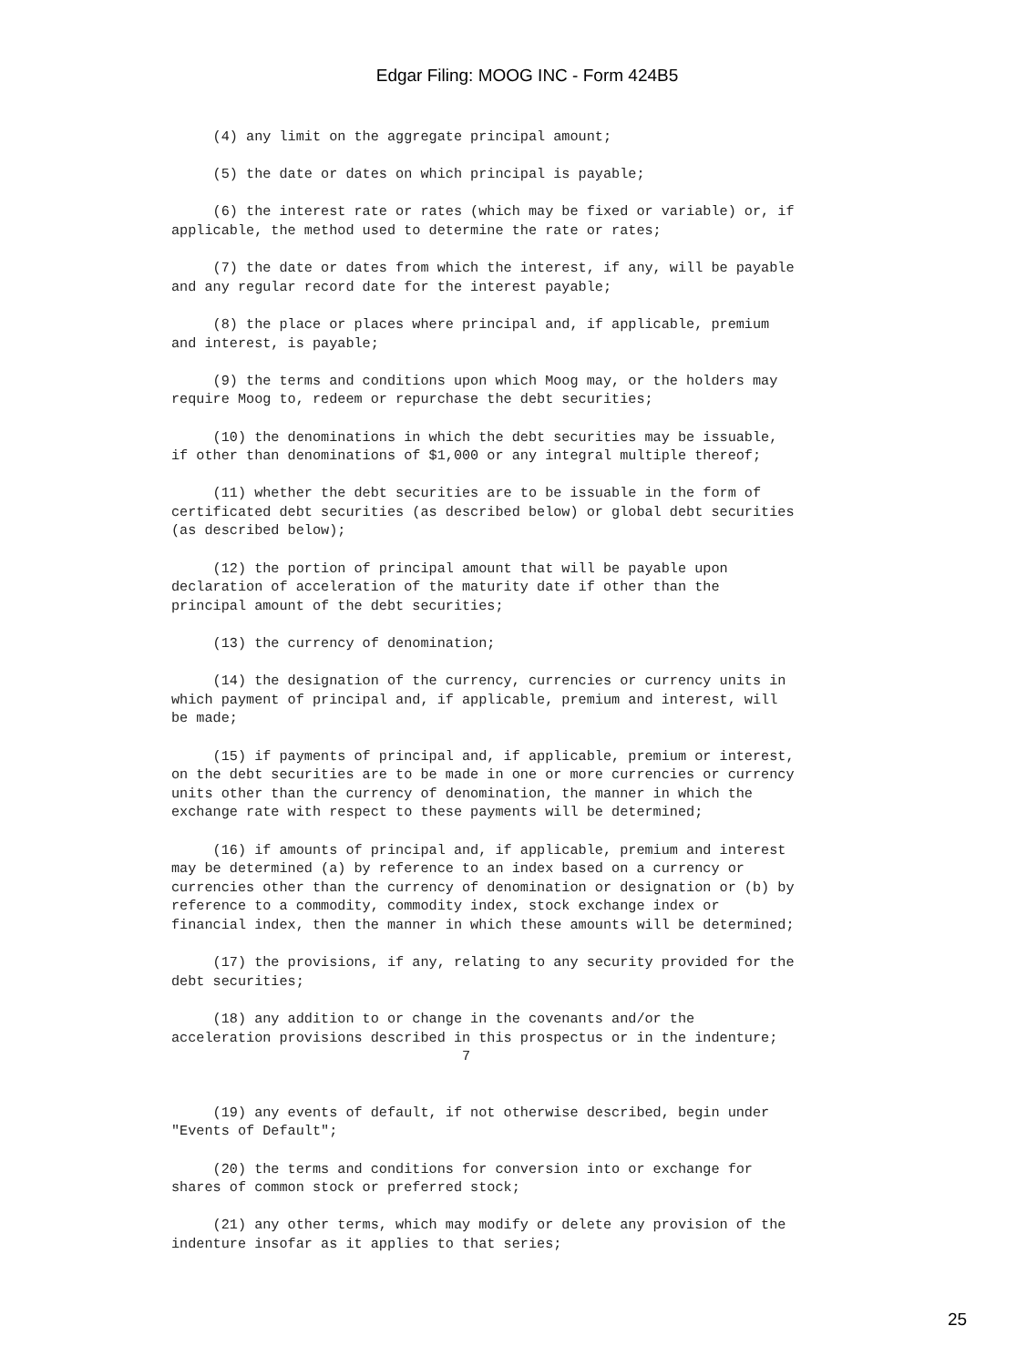Edgar Filing: MOOG INC - Form 424B5
     (4) any limit on the aggregate principal amount;

     (5) the date or dates on which principal is payable;

     (6) the interest rate or rates (which may be fixed or variable) or, if
applicable, the method used to determine the rate or rates;

     (7) the date or dates from which the interest, if any, will be payable
and any regular record date for the interest payable;

     (8) the place or places where principal and, if applicable, premium
and interest, is payable;

     (9) the terms and conditions upon which Moog may, or the holders may
require Moog to, redeem or repurchase the debt securities;

     (10) the denominations in which the debt securities may be issuable,
if other than denominations of $1,000 or any integral multiple thereof;

     (11) whether the debt securities are to be issuable in the form of
certificated debt securities (as described below) or global debt securities
(as described below);

     (12) the portion of principal amount that will be payable upon
declaration of acceleration of the maturity date if other than the
principal amount of the debt securities;

     (13) the currency of denomination;

     (14) the designation of the currency, currencies or currency units in
which payment of principal and, if applicable, premium and interest, will
be made;

     (15) if payments of principal and, if applicable, premium or interest,
on the debt securities are to be made in one or more currencies or currency
units other than the currency of denomination, the manner in which the
exchange rate with respect to these payments will be determined;

     (16) if amounts of principal and, if applicable, premium and interest
may be determined (a) by reference to an index based on a currency or
currencies other than the currency of denomination or designation or (b) by
reference to a commodity, commodity index, stock exchange index or
financial index, then the manner in which these amounts will be determined;

     (17) the provisions, if any, relating to any security provided for the
debt securities;

     (18) any addition to or change in the covenants and/or the
acceleration provisions described in this prospectus or in the indenture;
                                   7


     (19) any events of default, if not otherwise described, begin under
"Events of Default";

     (20) the terms and conditions for conversion into or exchange for
shares of common stock or preferred stock;

     (21) any other terms, which may modify or delete any provision of the
indenture insofar as it applies to that series;
25